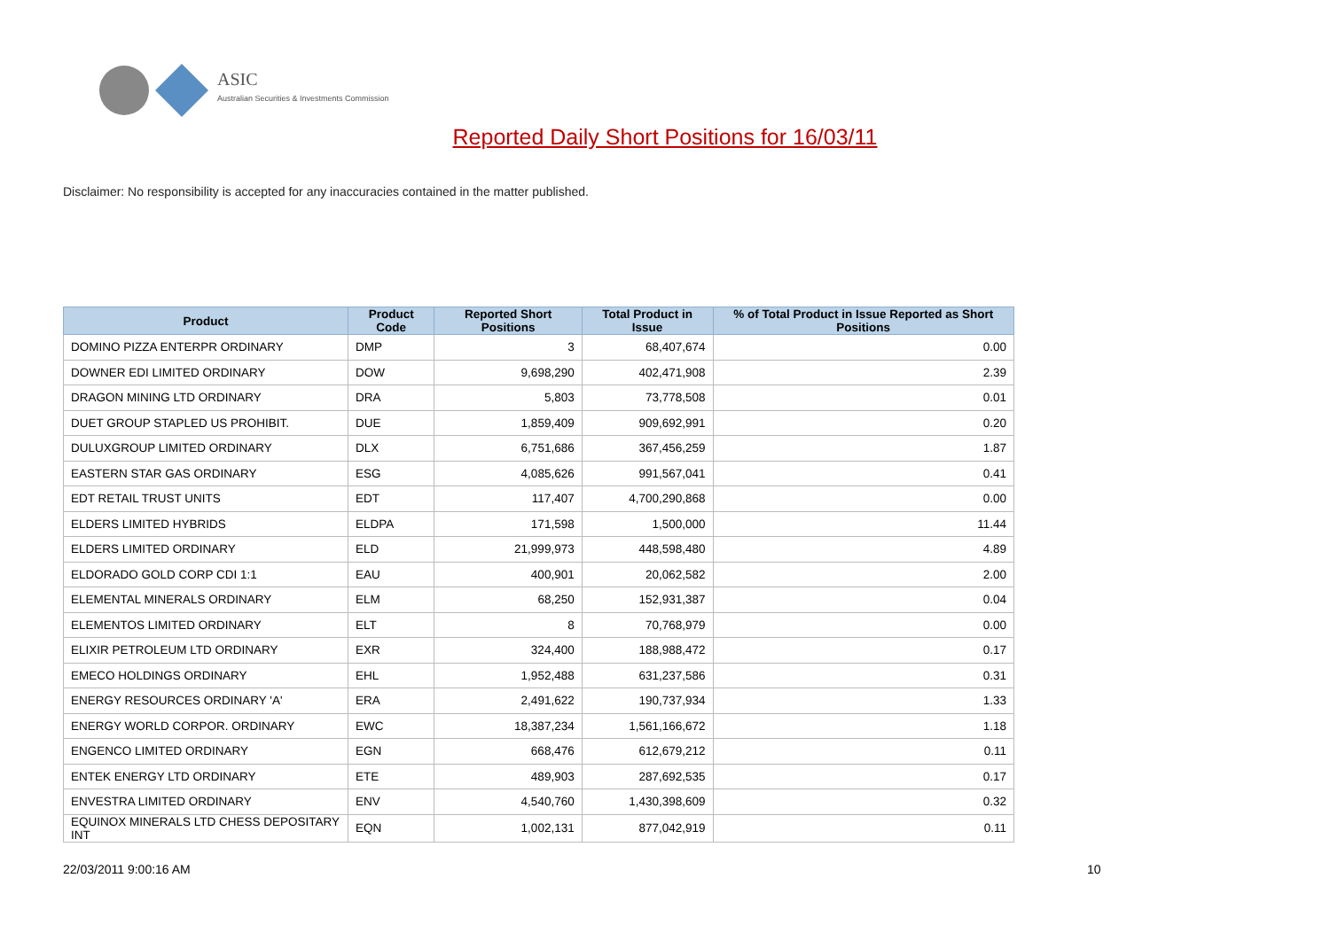ASIC
Australian Securities & Investments Commission
Reported Daily Short Positions for 16/03/11
Disclaimer: No responsibility is accepted for any inaccuracies contained in the matter published.
| Product | Product Code | Reported Short Positions | Total Product in Issue | % of Total Product in Issue Reported as Short Positions |
| --- | --- | --- | --- | --- |
| DOMINO PIZZA ENTERPR ORDINARY | DMP | 3 | 68,407,674 | 0.00 |
| DOWNER EDI LIMITED ORDINARY | DOW | 9,698,290 | 402,471,908 | 2.39 |
| DRAGON MINING LTD ORDINARY | DRA | 5,803 | 73,778,508 | 0.01 |
| DUET GROUP STAPLED US PROHIBIT. | DUE | 1,859,409 | 909,692,991 | 0.20 |
| DULUXGROUP LIMITED ORDINARY | DLX | 6,751,686 | 367,456,259 | 1.87 |
| EASTERN STAR GAS ORDINARY | ESG | 4,085,626 | 991,567,041 | 0.41 |
| EDT RETAIL TRUST UNITS | EDT | 117,407 | 4,700,290,868 | 0.00 |
| ELDERS LIMITED HYBRIDS | ELDPA | 171,598 | 1,500,000 | 11.44 |
| ELDERS LIMITED ORDINARY | ELD | 21,999,973 | 448,598,480 | 4.89 |
| ELDORADO GOLD CORP CDI 1:1 | EAU | 400,901 | 20,062,582 | 2.00 |
| ELEMENTAL MINERALS ORDINARY | ELM | 68,250 | 152,931,387 | 0.04 |
| ELEMENTOS LIMITED ORDINARY | ELT | 8 | 70,768,979 | 0.00 |
| ELIXIR PETROLEUM LTD ORDINARY | EXR | 324,400 | 188,988,472 | 0.17 |
| EMECO HOLDINGS ORDINARY | EHL | 1,952,488 | 631,237,586 | 0.31 |
| ENERGY RESOURCES ORDINARY 'A' | ERA | 2,491,622 | 190,737,934 | 1.33 |
| ENERGY WORLD CORPOR. ORDINARY | EWC | 18,387,234 | 1,561,166,672 | 1.18 |
| ENGENCO LIMITED ORDINARY | EGN | 668,476 | 612,679,212 | 0.11 |
| ENTEK ENERGY LTD ORDINARY | ETE | 489,903 | 287,692,535 | 0.17 |
| ENVESTRA LIMITED ORDINARY | ENV | 4,540,760 | 1,430,398,609 | 0.32 |
| EQUINOX MINERALS LTD CHESS DEPOSITARY INT | EQN | 1,002,131 | 877,042,919 | 0.11 |
22/03/2011 9:00:16 AM 10